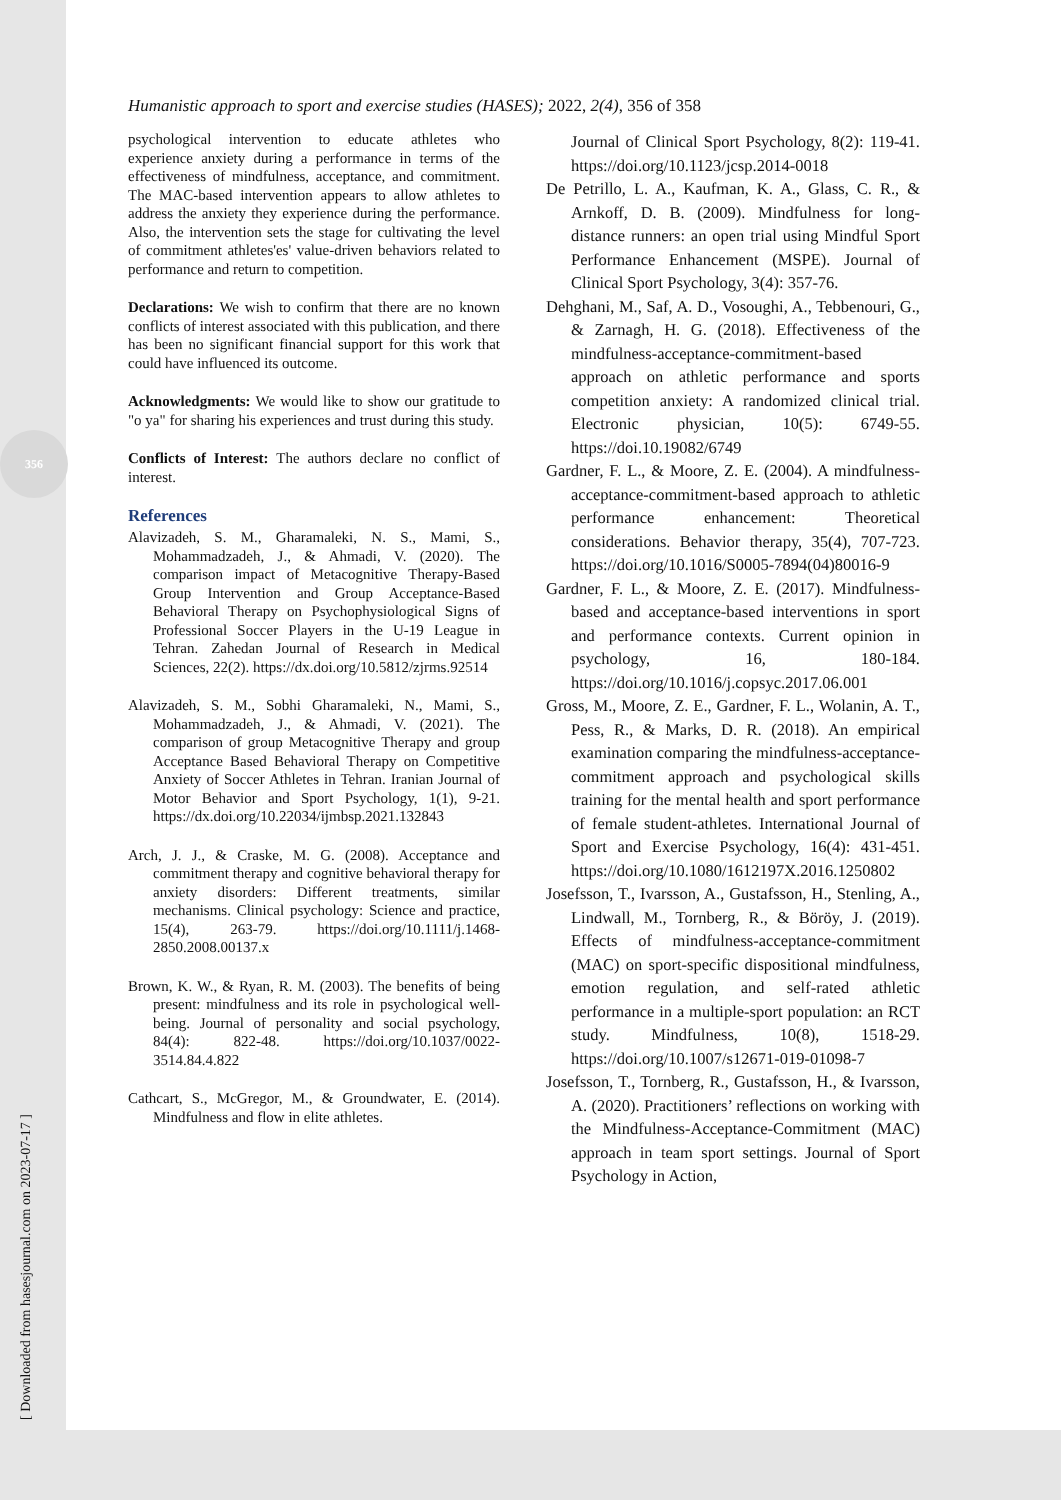356
[ Downloaded from hasesjournal.com on 2023-07-17 ]
Humanistic approach to sport and exercise studies (HASES); 2022, 2(4), 356 of 358
psychological intervention to educate athletes who experience anxiety during a performance in terms of the effectiveness of mindfulness, acceptance, and commitment. The MAC-based intervention appears to allow athletes to address the anxiety they experience during the performance. Also, the intervention sets the stage for cultivating the level of commitment athletes'es' value-driven behaviors related to performance and return to competition.
Declarations: We wish to confirm that there are no known conflicts of interest associated with this publication, and there has been no significant financial support for this work that could have influenced its outcome.
Acknowledgments: We would like to show our gratitude to "o ya" for sharing his experiences and trust during this study.
Conflicts of Interest: The authors declare no conflict of interest.
References
Alavizadeh, S. M., Gharamaleki, N. S., Mami, S., Mohammadzadeh, J., & Ahmadi, V. (2020). The comparison impact of Metacognitive Therapy-Based Group Intervention and Group Acceptance-Based Behavioral Therapy on Psychophysiological Signs of Professional Soccer Players in the U-19 League in Tehran. Zahedan Journal of Research in Medical Sciences, 22(2). https://dx.doi.org/10.5812/zjrms.92514
Alavizadeh, S. M., Sobhi Gharamaleki, N., Mami, S., Mohammadzadeh, J., & Ahmadi, V. (2021). The comparison of group Metacognitive Therapy and group Acceptance Based Behavioral Therapy on Competitive Anxiety of Soccer Athletes in Tehran. Iranian Journal of Motor Behavior and Sport Psychology, 1(1), 9-21. https://dx.doi.org/10.22034/ijmbsp.2021.132843
Arch, J. J., & Craske, M. G. (2008). Acceptance and commitment therapy and cognitive behavioral therapy for anxiety disorders: Different treatments, similar mechanisms. Clinical psychology: Science and practice, 15(4), 263-79. https://doi.org/10.1111/j.1468-2850.2008.00137.x
Brown, K. W., & Ryan, R. M. (2003). The benefits of being present: mindfulness and its role in psychological well-being. Journal of personality and social psychology, 84(4): 822-48. https://doi.org/10.1037/0022-3514.84.4.822
Cathcart, S., McGregor, M., & Groundwater, E. (2014). Mindfulness and flow in elite athletes.
Journal of Clinical Sport Psychology, 8(2): 119-41. https://doi.org/10.1123/jcsp.2014-0018
De Petrillo, L. A., Kaufman, K. A., Glass, C. R., & Arnkoff, D. B. (2009). Mindfulness for long-distance runners: an open trial using Mindful Sport Performance Enhancement (MSPE). Journal of Clinical Sport Psychology, 3(4): 357-76.
Dehghani, M., Saf, A. D., Vosoughi, A., Tebbenouri, G., & Zarnagh, H. G. (2018). Effectiveness of the mindfulness-acceptance-commitment-based approach on athletic performance and sports competition anxiety: A randomized clinical trial. Electronic physician, 10(5): 6749-55. https://doi.10.19082/6749
Gardner, F. L., & Moore, Z. E. (2004). A mindfulness-acceptance-commitment-based approach to athletic performance enhancement: Theoretical considerations. Behavior therapy, 35(4), 707-723. https://doi.org/10.1016/S0005-7894(04)80016-9
Gardner, F. L., & Moore, Z. E. (2017). Mindfulness-based and acceptance-based interventions in sport and performance contexts. Current opinion in psychology, 16, 180-184. https://doi.org/10.1016/j.copsyc.2017.06.001
Gross, M., Moore, Z. E., Gardner, F. L., Wolanin, A. T., Pess, R., & Marks, D. R. (2018). An empirical examination comparing the mindfulness-acceptance-commitment approach and psychological skills training for the mental health and sport performance of female student-athletes. International Journal of Sport and Exercise Psychology, 16(4): 431-451. https://doi.org/10.1080/1612197X.2016.1250802
Josefsson, T., Ivarsson, A., Gustafsson, H., Stenling, A., Lindwall, M., Tornberg, R., & Böröy, J. (2019). Effects of mindfulness-acceptance-commitment (MAC) on sport-specific dispositional mindfulness, emotion regulation, and self-rated athletic performance in a multiple-sport population: an RCT study. Mindfulness, 10(8), 1518-29. https://doi.org/10.1007/s12671-019-01098-7
Josefsson, T., Tornberg, R., Gustafsson, H., & Ivarsson, A. (2020). Practitioners’ reflections on working with the Mindfulness-Acceptance-Commitment (MAC) approach in team sport settings. Journal of Sport Psychology in Action,